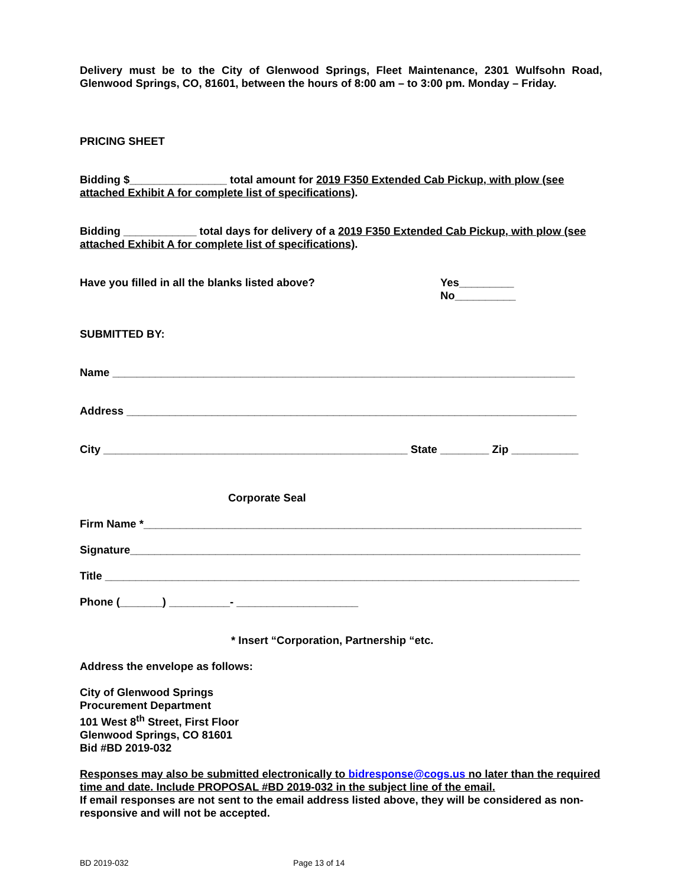Delivery must be to the City of Glenwood Springs, Fleet Maintenance, 2301 Wulfsohn Road, Glenwood Springs, CO, 81601, between the hours of 8:00 am – to 3:00 pm. Monday – Friday.
PRICING SHEET
Bidding $________________ total amount for 2019 F350 Extended Cab Pickup, with plow (see attached Exhibit A for complete list of specifications).
Bidding ____________ total days for delivery of a 2019 F350 Extended Cab Pickup, with plow (see attached Exhibit A for complete list of specifications).
Have you filled in all the blanks listed above? Yes_________
No__________
SUBMITTED BY:
Name ____________________________________________________________________________
Address __________________________________________________________________________
City __________________________________________________ State ________ Zip ___________
Corporate Seal
Firm Name *________________________________________________________________________
Signature__________________________________________________________________________
Title ______________________________________________________________________________
Phone (_______) __________- ____________________
* Insert “Corporation, Partnership “etc.
Address the envelope as follows:
City of Glenwood Springs
Procurement Department
101 West 8<sup>th</sup> Street, First Floor
Glenwood Springs, CO 81601
Bid #BD 2019-032
Responses may also be submitted electronically to bidresponse@cogs.us no later than the required time and date. Include PROPOSAL #BD 2019-032 in the subject line of the email.
If email responses are not sent to the email address listed above, they will be considered as non-responsive and will not be accepted.
BD 2019-032 Page 13 of 14